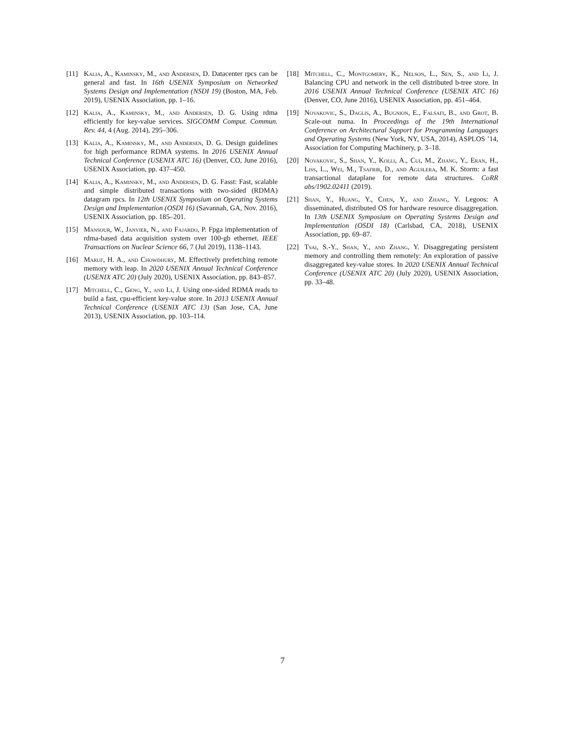[11] Kalia, A., Kaminsky, M., and Andersen, D. Datacenter rpcs can be general and fast. In 16th USENIX Symposium on Networked Systems Design and Implementation (NSDI 19) (Boston, MA, Feb. 2019), USENIX Association, pp. 1–16.
[12] Kalia, A., Kaminsky, M., and Andersen, D. G. Using rdma efficiently for key-value services. SIGCOMM Comput. Commun. Rev. 44, 4 (Aug. 2014), 295–306.
[13] Kalia, A., Kaminsky, M., and Andersen, D. G. Design guidelines for high performance RDMA systems. In 2016 USENIX Annual Technical Conference (USENIX ATC 16) (Denver, CO, June 2016), USENIX Association, pp. 437–450.
[14] Kalia, A., Kaminsky, M., and Andersen, D. G. Fasst: Fast, scalable and simple distributed transactions with two-sided (RDMA) datagram rpcs. In 12th USENIX Symposium on Operating Systems Design and Implementation (OSDI 16) (Savannah, GA, Nov. 2016), USENIX Association, pp. 185–201.
[15] Mansour, W., Janvier, N., and Fajardo, P. Fpga implementation of rdma-based data acquisition system over 100-gb ethernet. IEEE Transactions on Nuclear Science 66, 7 (Jul 2019), 1138–1143.
[16] Maruf, H. A., and Chowdhury, M. Effectively prefetching remote memory with leap. In 2020 USENIX Annual Technical Conference (USENIX ATC 20) (July 2020), USENIX Association, pp. 843–857.
[17] Mitchell, C., Geng, Y., and Li, J. Using one-sided RDMA reads to build a fast, cpu-efficient key-value store. In 2013 USENIX Annual Technical Conference (USENIX ATC 13) (San Jose, CA, June 2013), USENIX Association, pp. 103–114.
[18] Mitchell, C., Montgomery, K., Nelson, L., Sen, S., and Li, J. Balancing CPU and network in the cell distributed b-tree store. In 2016 USENIX Annual Technical Conference (USENIX ATC 16) (Denver, CO, June 2016), USENIX Association, pp. 451–464.
[19] Novakovic, S., Daglis, A., Bugnion, E., Falsafi, B., and Grot, B. Scale-out numa. In Proceedings of the 19th International Conference on Architectural Support for Programming Languages and Operating Systems (New York, NY, USA, 2014), ASPLOS ’14, Association for Computing Machinery, p. 3–18.
[20] Novakovic, S., Shan, Y., Kolli, A., Cui, M., Zhang, Y., Eran, H., Liss, L., Wei, M., Tsafrir, D., and Aguilera, M. K. Storm: a fast transactional dataplane for remote data structures. CoRR abs/1902.02411 (2019).
[21] Shan, Y., Huang, Y., Chen, Y., and Zhang, Y. Legoos: A disseminated, distributed OS for hardware resource disaggregation. In 13th USENIX Symposium on Operating Systems Design and Implementation (OSDI 18) (Carlsbad, CA, 2018), USENIX Association, pp. 69–87.
[22] Tsai, S.-Y., Shan, Y., and Zhang, Y. Disaggregating persistent memory and controlling them remotely: An exploration of passive disaggregated key-value stores. In 2020 USENIX Annual Technical Conference (USENIX ATC 20) (July 2020), USENIX Association, pp. 33–48.
7